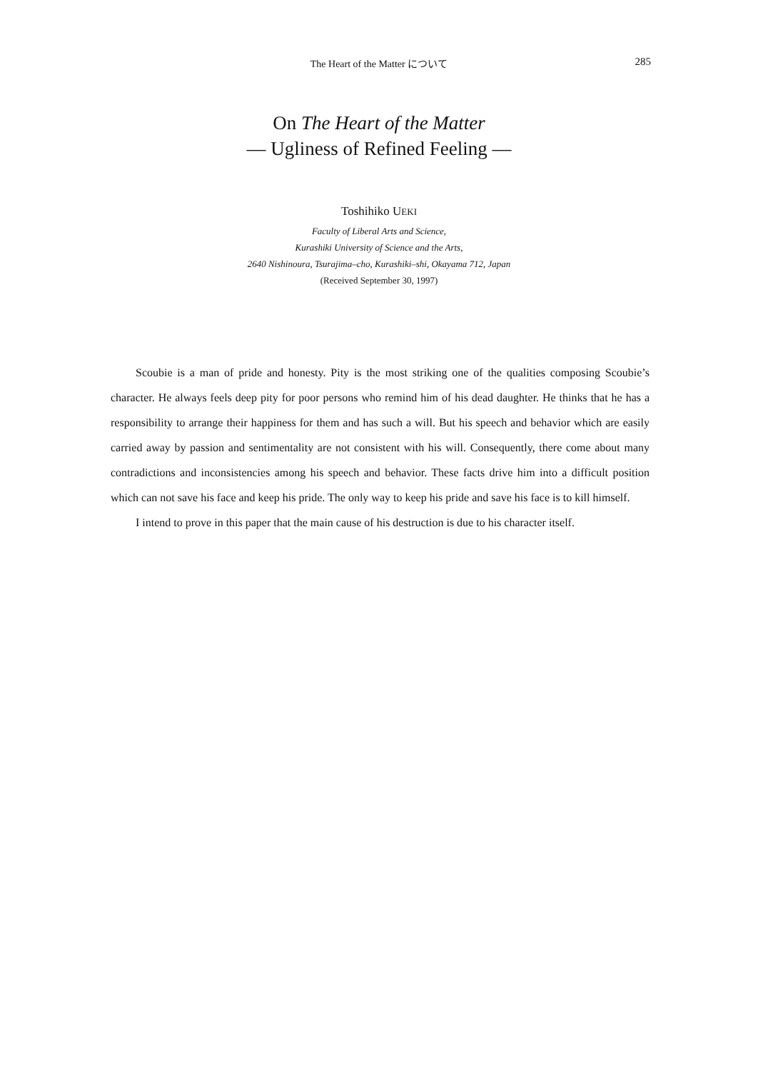The Heart of the Matter について
285
On The Heart of the Matter
— Ugliness of Refined Feeling —
Toshihiko UEKI
Faculty of Liberal Arts and Science,
Kurashiki University of Science and the Arts,
2640 Nishinoura, Tsurajima–cho, Kurashiki–shi, Okayama 712, Japan
(Received September 30, 1997)
Scoubie is a man of pride and honesty. Pity is the most striking one of the qualities composing Scoubie’s character. He always feels deep pity for poor persons who remind him of his dead daughter. He thinks that he has a responsibility to arrange their happiness for them and has such a will. But his speech and behavior which are easily carried away by passion and sentimentality are not consistent with his will. Consequently, there come about many contradictions and inconsistencies among his speech and behavior. These facts drive him into a difficult position which can not save his face and keep his pride. The only way to keep his pride and save his face is to kill himself.
I intend to prove in this paper that the main cause of his destruction is due to his character itself.